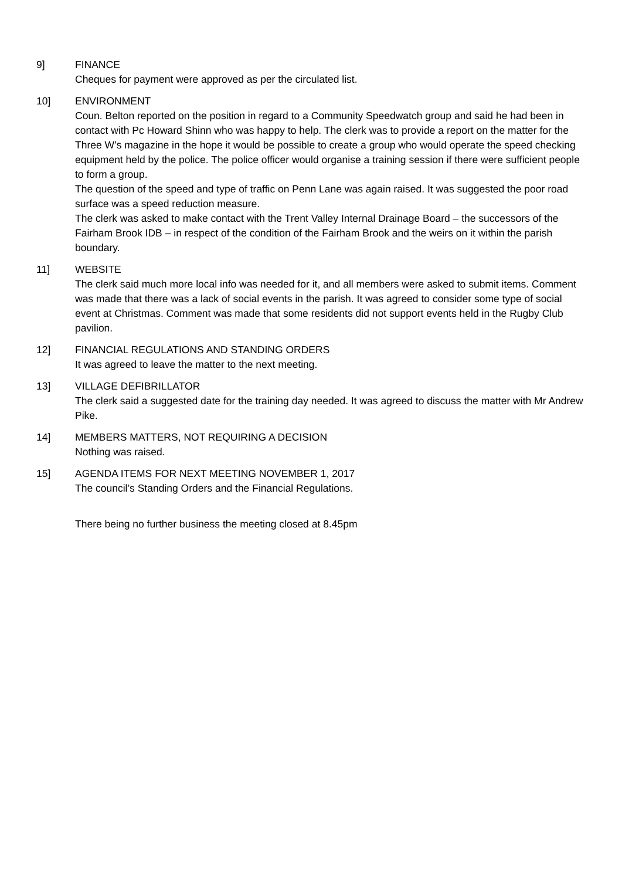9] FINANCE
Cheques for payment were approved as per the circulated list.
10] ENVIRONMENT
Coun. Belton reported on the position in regard to a Community Speedwatch group and said he had been in contact with Pc Howard Shinn who was happy to help. The clerk was to provide a report on the matter for the Three W’s magazine in the hope it would be possible to create a group who would operate the speed checking equipment held by the police. The police officer would organise a training session if there were sufficient people to form a group.
The question of the speed and type of traffic on Penn Lane was again raised. It was suggested the poor road surface was a speed reduction measure.
The clerk was asked to make contact with the Trent Valley Internal Drainage Board – the successors of the Fairham Brook IDB – in respect of the condition of the Fairham Brook and the weirs on it within the parish boundary.
11] WEBSITE
The clerk said much more local info was needed for it, and all members were asked to submit items. Comment was made that there was a lack of social events in the parish. It was agreed to consider some type of social event at Christmas. Comment was made that some residents did not support events held in the Rugby Club pavilion.
12] FINANCIAL REGULATIONS AND STANDING ORDERS
It was agreed to leave the matter to the next meeting.
13] VILLAGE DEFIBRILLATOR
The clerk said a suggested date for the training day needed. It was agreed to discuss the matter with Mr Andrew Pike.
14] MEMBERS MATTERS, NOT REQUIRING A DECISION
Nothing was raised.
15] AGENDA ITEMS FOR NEXT MEETING NOVEMBER 1, 2017
The council’s Standing Orders and the Financial Regulations.
There being no further business the meeting closed at 8.45pm